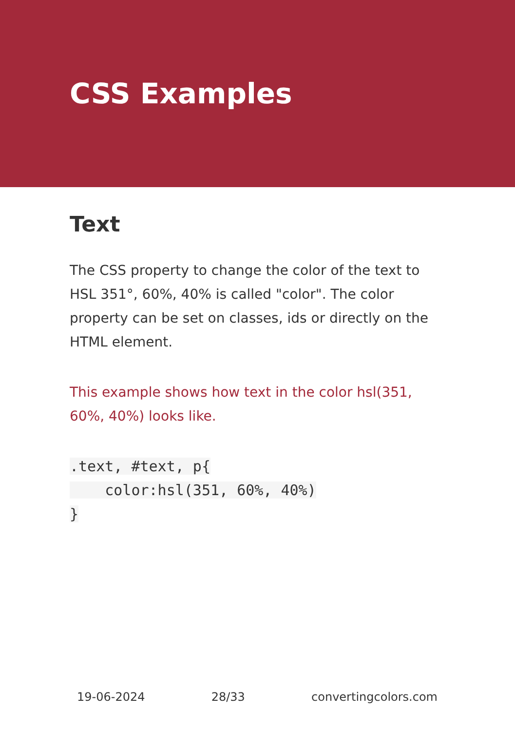CSS Examples
Text
The CSS property to change the color of the text to HSL 351°, 60%, 40% is called "color". The color property can be set on classes, ids or directly on the HTML element.
This example shows how text in the color hsl(351, 60%, 40%) looks like.
.text, #text, p{
    color:hsl(351, 60%, 40%)
}
19-06-2024 28/33 convertingcolors.com